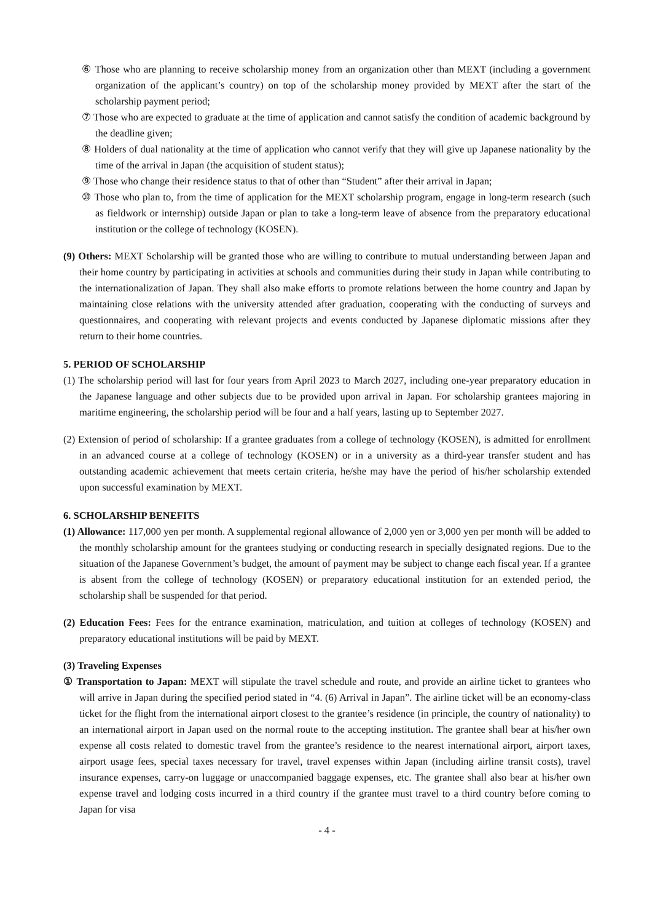⑥ Those who are planning to receive scholarship money from an organization other than MEXT (including a government organization of the applicant’s country) on top of the scholarship money provided by MEXT after the start of the scholarship payment period;
⑦ Those who are expected to graduate at the time of application and cannot satisfy the condition of academic background by the deadline given;
⑧ Holders of dual nationality at the time of application who cannot verify that they will give up Japanese nationality by the time of the arrival in Japan (the acquisition of student status);
⑨ Those who change their residence status to that of other than “Student” after their arrival in Japan;
⑩ Those who plan to, from the time of application for the MEXT scholarship program, engage in long-term research (such as fieldwork or internship) outside Japan or plan to take a long-term leave of absence from the preparatory educational institution or the college of technology (KOSEN).
(9) Others: MEXT Scholarship will be granted those who are willing to contribute to mutual understanding between Japan and their home country by participating in activities at schools and communities during their study in Japan while contributing to the internationalization of Japan. They shall also make efforts to promote relations between the home country and Japan by maintaining close relations with the university attended after graduation, cooperating with the conducting of surveys and questionnaires, and cooperating with relevant projects and events conducted by Japanese diplomatic missions after they return to their home countries.
5. PERIOD OF SCHOLARSHIP
(1) The scholarship period will last for four years from April 2023 to March 2027, including one-year preparatory education in the Japanese language and other subjects due to be provided upon arrival in Japan. For scholarship grantees majoring in maritime engineering, the scholarship period will be four and a half years, lasting up to September 2027.
(2) Extension of period of scholarship: If a grantee graduates from a college of technology (KOSEN), is admitted for enrollment in an advanced course at a college of technology (KOSEN) or in a university as a third-year transfer student and has outstanding academic achievement that meets certain criteria, he/she may have the period of his/her scholarship extended upon successful examination by MEXT.
6. SCHOLARSHIP BENEFITS
(1) Allowance: 117,000 yen per month. A supplemental regional allowance of 2,000 yen or 3,000 yen per month will be added to the monthly scholarship amount for the grantees studying or conducting research in specially designated regions. Due to the situation of the Japanese Government’s budget, the amount of payment may be subject to change each fiscal year. If a grantee is absent from the college of technology (KOSEN) or preparatory educational institution for an extended period, the scholarship shall be suspended for that period.
(2) Education Fees: Fees for the entrance examination, matriculation, and tuition at colleges of technology (KOSEN) and preparatory educational institutions will be paid by MEXT.
(3) Traveling Expenses
① Transportation to Japan: MEXT will stipulate the travel schedule and route, and provide an airline ticket to grantees who will arrive in Japan during the specified period stated in “4. (6) Arrival in Japan”. The airline ticket will be an economy-class ticket for the flight from the international airport closest to the grantee’s residence (in principle, the country of nationality) to an international airport in Japan used on the normal route to the accepting institution. The grantee shall bear at his/her own expense all costs related to domestic travel from the grantee’s residence to the nearest international airport, airport taxes, airport usage fees, special taxes necessary for travel, travel expenses within Japan (including airline transit costs), travel insurance expenses, carry-on luggage or unaccompanied baggage expenses, etc. The grantee shall also bear at his/her own expense travel and lodging costs incurred in a third country if the grantee must travel to a third country before coming to Japan for visa
- 4 -